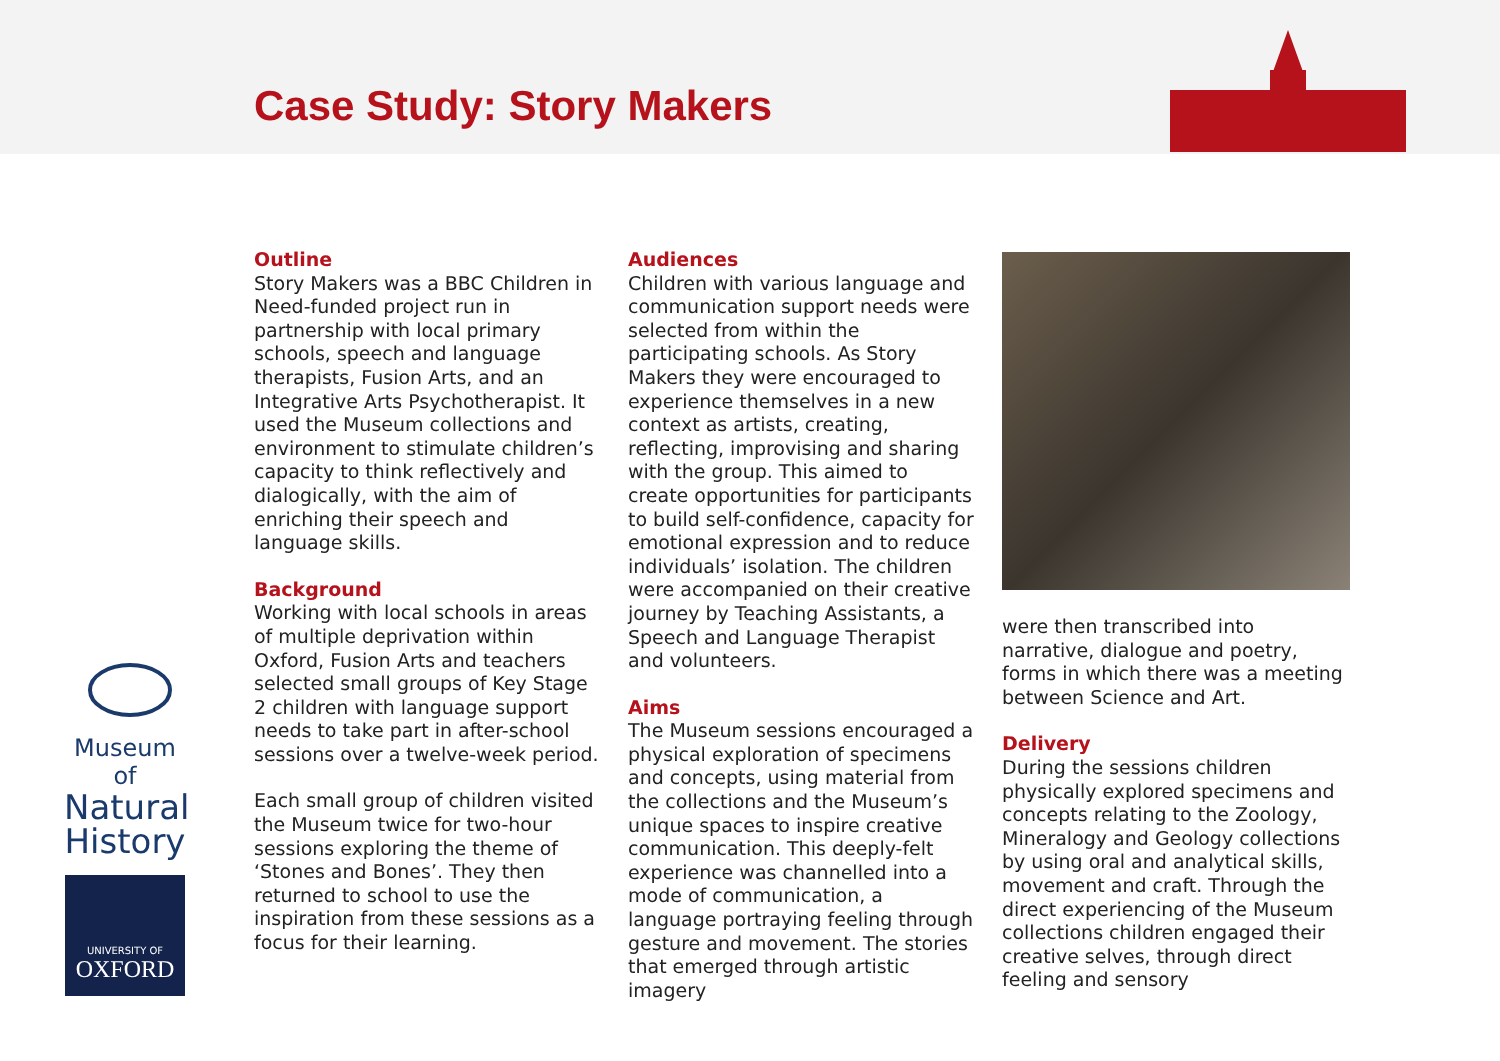Case Study: Story Makers
Outline
Story Makers was a BBC Children in Need-funded project run in partnership with local primary schools, speech and language therapists, Fusion Arts, and an Integrative Arts Psychotherapist. It used the Museum collections and environment to stimulate children’s capacity to think reflectively and dialogically, with the aim of enriching their speech and language skills.
Background
Working with local schools in areas of multiple deprivation within Oxford, Fusion Arts and teachers selected small groups of Key Stage 2 children with language support needs to take part in after-school sessions over a twelve-week period.
Each small group of children visited the Museum twice for two-hour sessions exploring the theme of ‘Stones and Bones’. They then returned to school to use the inspiration from these sessions as a focus for their learning.
Audiences
Children with various language and communication support needs were selected from within the participating schools. As Story Makers they were encouraged to experience themselves in a new context as artists, creating, reflecting, improvising and sharing with the group. This aimed to create opportunities for participants to build self-confidence, capacity for emotional expression and to reduce individuals’ isolation. The children were accompanied on their creative journey by Teaching Assistants, a Speech and Language Therapist and volunteers.
Aims
The Museum sessions encouraged a physical exploration of specimens and concepts, using material from the collections and the Museum’s unique spaces to inspire creative communication. This deeply-felt experience was channelled into a mode of communication, a language portraying feeling through gesture and movement. The stories that emerged through artistic imagery
were then transcribed into narrative, dialogue and poetry, forms in which there was a meeting between Science and Art.
Delivery
During the sessions children physically explored specimens and concepts relating to the Zoology, Mineralogy and Geology collections by using oral and analytical skills, movement and craft. Through the direct experiencing of the Museum collections children engaged their creative selves, through direct feeling and sensory
Museum of
Natural
History
UNIVERSITY OF
OXFORD